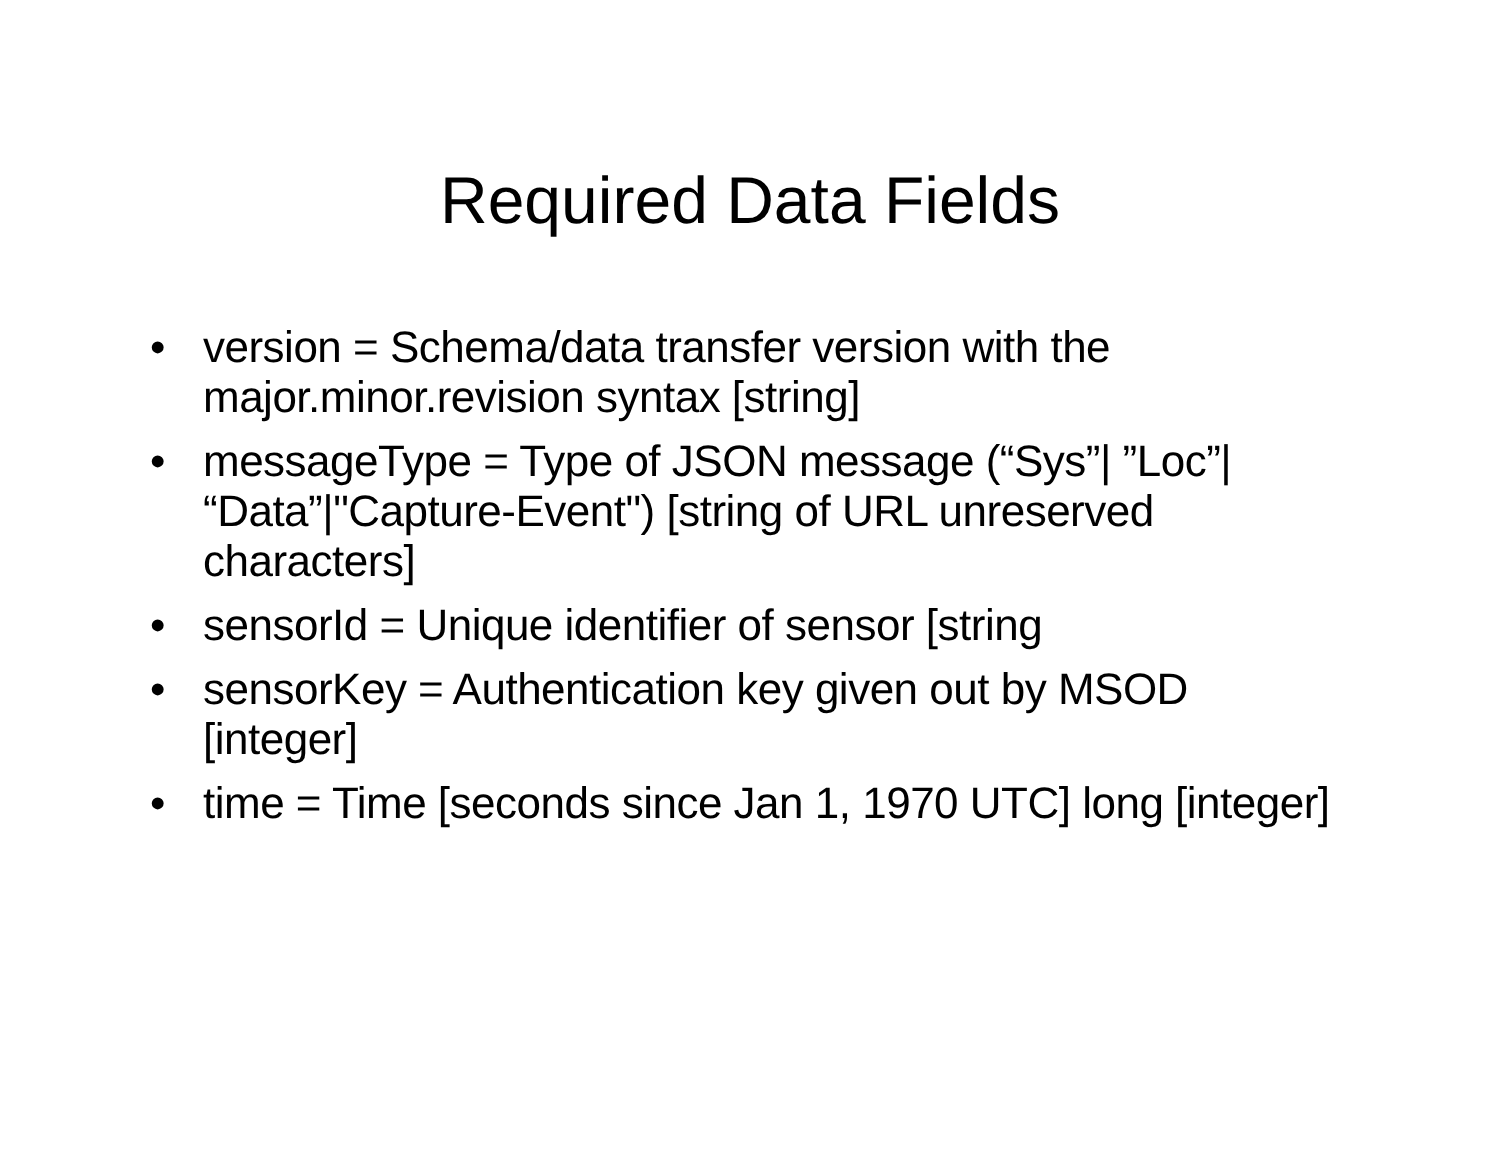Required Data Fields
• version = Schema/data transfer version with the major.minor.revision syntax [string]
• messageType = Type of JSON message (“Sys”| ”Loc”| “Data”|"Capture-Event") [string of URL unreserved characters]
• sensorId = Unique identifier of sensor [string
• sensorKey = Authentication key given out by MSOD [integer]
• time = Time [seconds since Jan 1, 1970 UTC] long [integer]